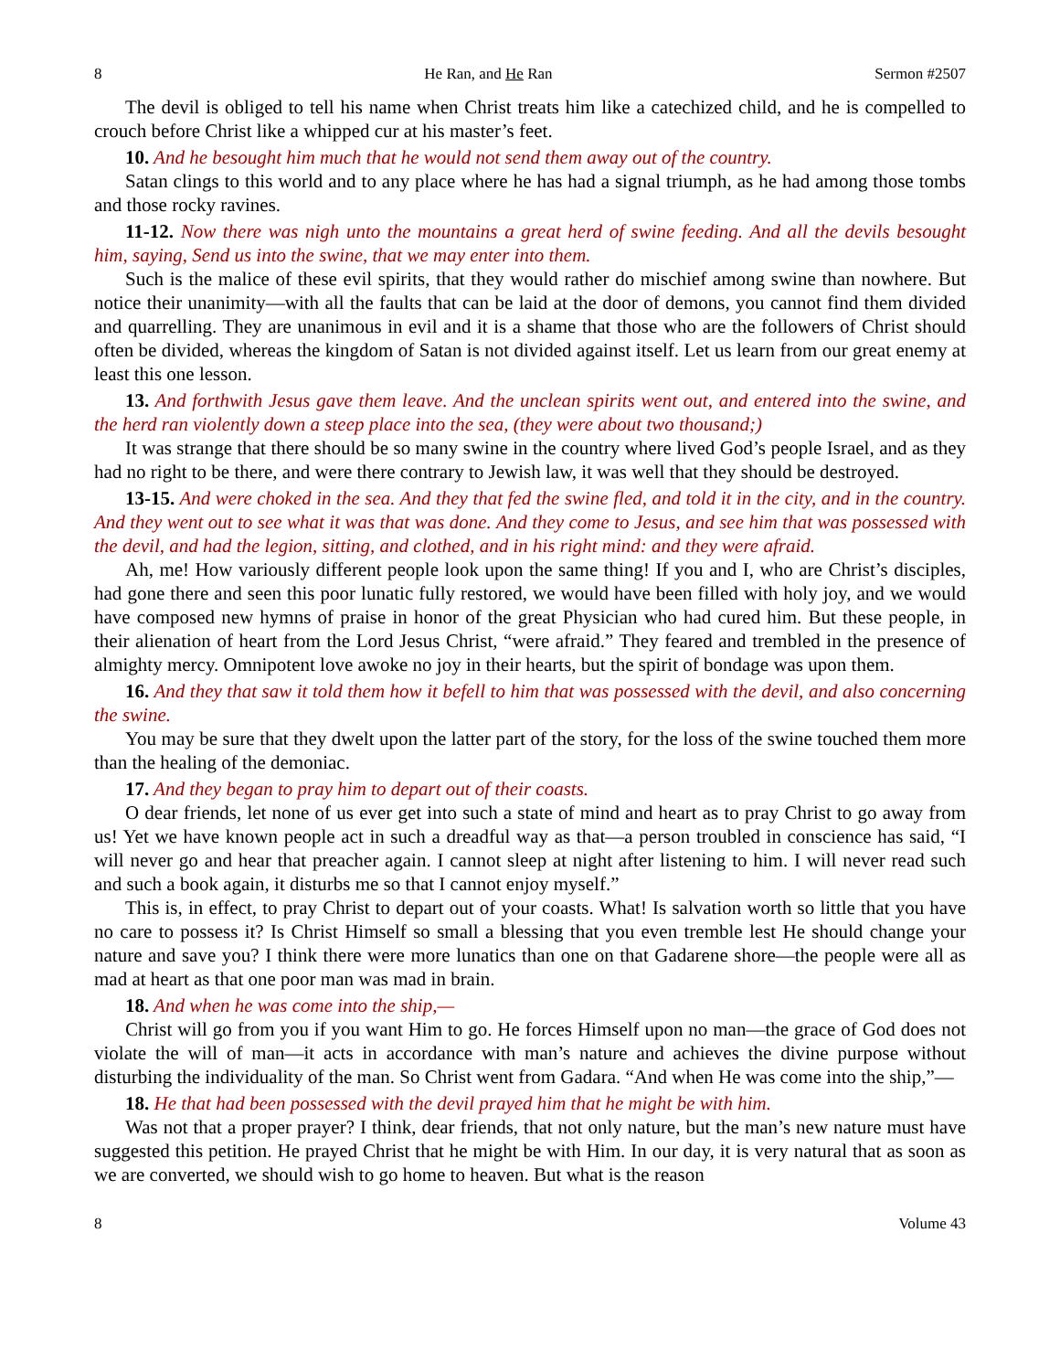8 He Ran, and He Ran Sermon #2507
The devil is obliged to tell his name when Christ treats him like a catechized child, and he is compelled to crouch before Christ like a whipped cur at his master’s feet.
10. And he besought him much that he would not send them away out of the country.
Satan clings to this world and to any place where he has had a signal triumph, as he had among those tombs and those rocky ravines.
11-12. Now there was nigh unto the mountains a great herd of swine feeding. And all the devils besought him, saying, Send us into the swine, that we may enter into them.
Such is the malice of these evil spirits, that they would rather do mischief among swine than nowhere. But notice their unanimity—with all the faults that can be laid at the door of demons, you cannot find them divided and quarrelling. They are unanimous in evil and it is a shame that those who are the followers of Christ should often be divided, whereas the kingdom of Satan is not divided against itself. Let us learn from our great enemy at least this one lesson.
13. And forthwith Jesus gave them leave. And the unclean spirits went out, and entered into the swine, and the herd ran violently down a steep place into the sea, (they were about two thousand;)
It was strange that there should be so many swine in the country where lived God’s people Israel, and as they had no right to be there, and were there contrary to Jewish law, it was well that they should be destroyed.
13-15. And were choked in the sea. And they that fed the swine fled, and told it in the city, and in the country. And they went out to see what it was that was done. And they come to Jesus, and see him that was possessed with the devil, and had the legion, sitting, and clothed, and in his right mind: and they were afraid.
Ah, me! How variously different people look upon the same thing! If you and I, who are Christ’s disciples, had gone there and seen this poor lunatic fully restored, we would have been filled with holy joy, and we would have composed new hymns of praise in honor of the great Physician who had cured him. But these people, in their alienation of heart from the Lord Jesus Christ, “were afraid.” They feared and trembled in the presence of almighty mercy. Omnipotent love awoke no joy in their hearts, but the spirit of bondage was upon them.
16. And they that saw it told them how it befell to him that was possessed with the devil, and also concerning the swine.
You may be sure that they dwelt upon the latter part of the story, for the loss of the swine touched them more than the healing of the demoniac.
17. And they began to pray him to depart out of their coasts.
O dear friends, let none of us ever get into such a state of mind and heart as to pray Christ to go away from us! Yet we have known people act in such a dreadful way as that—a person troubled in conscience has said, “I will never go and hear that preacher again. I cannot sleep at night after listening to him. I will never read such and such a book again, it disturbs me so that I cannot enjoy myself.”
This is, in effect, to pray Christ to depart out of your coasts. What! Is salvation worth so little that you have no care to possess it? Is Christ Himself so small a blessing that you even tremble lest He should change your nature and save you? I think there were more lunatics than one on that Gadarene shore—the people were all as mad at heart as that one poor man was mad in brain.
18. And when he was come into the ship,—
Christ will go from you if you want Him to go. He forces Himself upon no man—the grace of God does not violate the will of man—it acts in accordance with man’s nature and achieves the divine purpose without disturbing the individuality of the man. So Christ went from Gadara. “And when He was come into the ship,”—
18. He that had been possessed with the devil prayed him that he might be with him.
Was not that a proper prayer? I think, dear friends, that not only nature, but the man’s new nature must have suggested this petition. He prayed Christ that he might be with Him. In our day, it is very natural that as soon as we are converted, we should wish to go home to heaven. But what is the reason
8 Volume 43